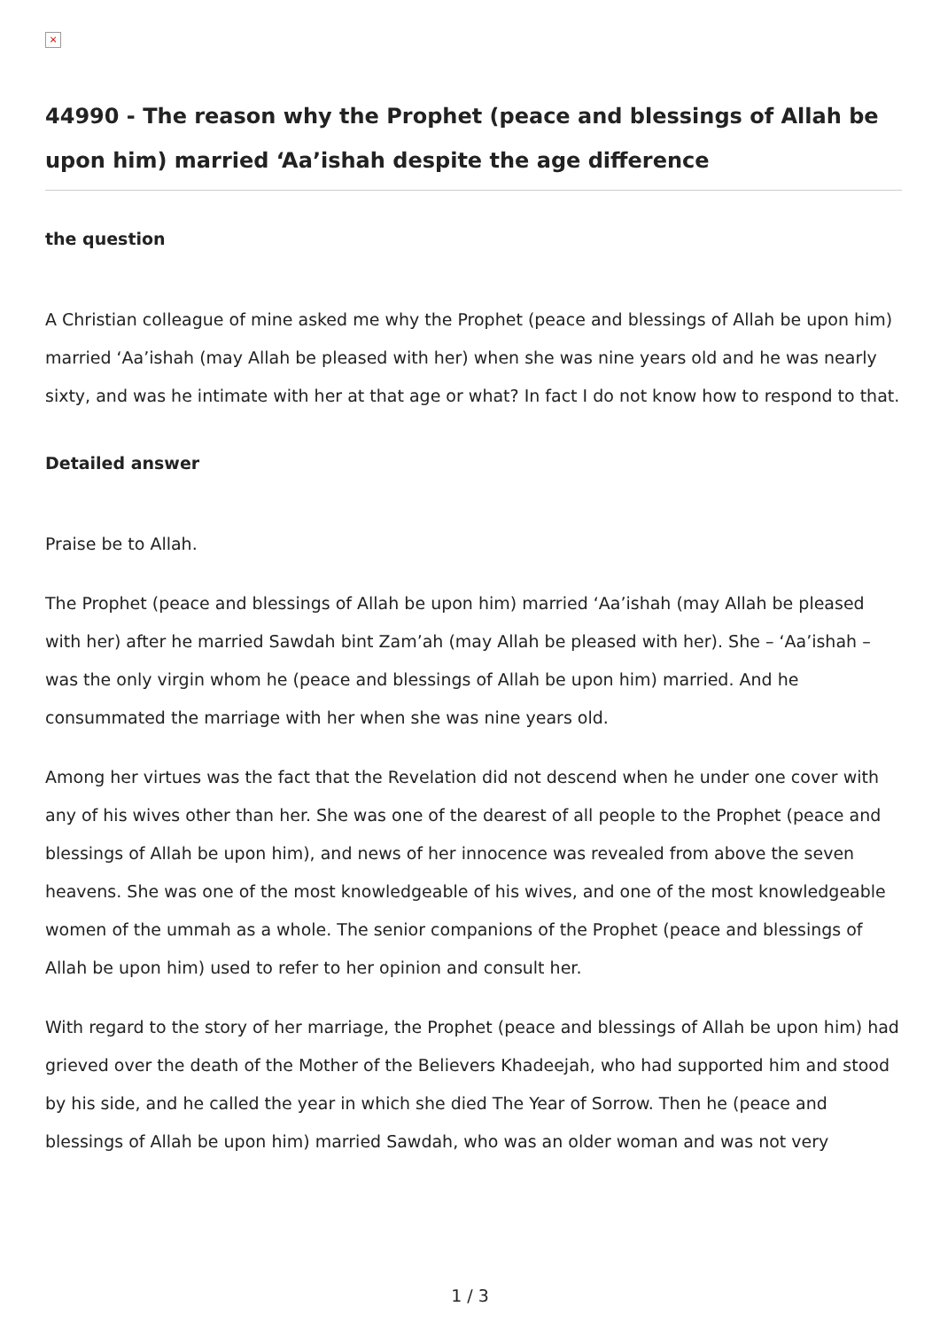×
44990 - The reason why the Prophet (peace and blessings of Allah be upon him) married ‘Aa’ishah despite the age difference
the question
A Christian colleague of mine asked me why the Prophet (peace and blessings of Allah be upon him) married ‘Aa’ishah (may Allah be pleased with her) when she was nine years old and he was nearly sixty, and was he intimate with her at that age or what? In fact I do not know how to respond to that.
Detailed answer
Praise be to Allah.
The Prophet (peace and blessings of Allah be upon him) married ‘Aa’ishah (may Allah be pleased with her) after he married Sawdah bint Zam’ah (may Allah be pleased with her). She – ‘Aa’ishah – was the only virgin whom he (peace and blessings of Allah be upon him) married. And he consummated the marriage with her when she was nine years old.
Among her virtues was the fact that the Revelation did not descend when he under one cover with any of his wives other than her. She was one of the dearest of all people to the Prophet (peace and blessings of Allah be upon him), and news of her innocence was revealed from above the seven heavens. She was one of the most knowledgeable of his wives, and one of the most knowledgeable women of the ummah as a whole. The senior companions of the Prophet (peace and blessings of Allah be upon him) used to refer to her opinion and consult her.
With regard to the story of her marriage, the Prophet (peace and blessings of Allah be upon him) had grieved over the death of the Mother of the Believers Khadeejah, who had supported him and stood by his side, and he called the year in which she died The Year of Sorrow. Then he (peace and blessings of Allah be upon him) married Sawdah, who was an older woman and was not very
1 / 3